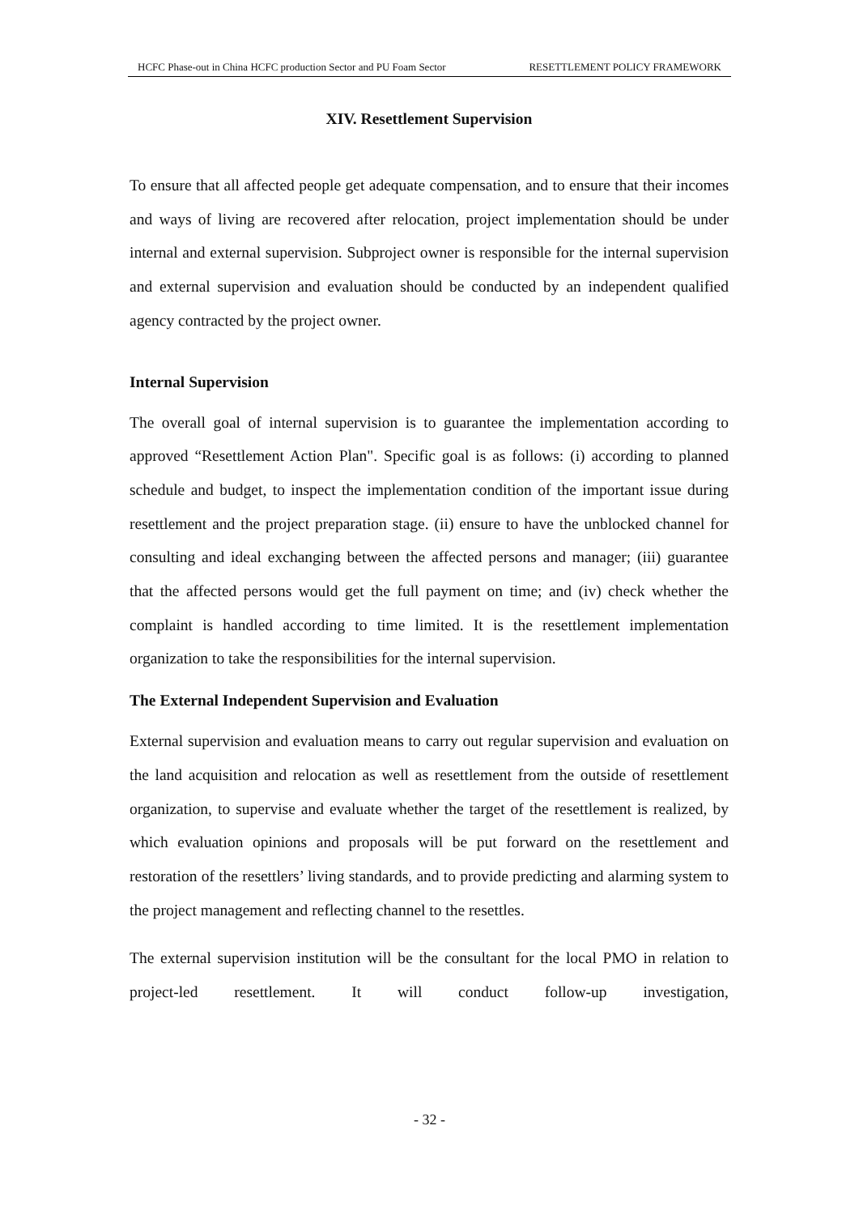HCFC Phase-out in China HCFC production Sector and PU Foam Sector RESETTLEMENT POLICY FRAMEWORK
XIV. Resettlement Supervision
To ensure that all affected people get adequate compensation, and to ensure that their incomes and ways of living are recovered after relocation, project implementation should be under internal and external supervision. Subproject owner is responsible for the internal supervision and external supervision and evaluation should be conducted by an independent qualified agency contracted by the project owner.
Internal Supervision
The overall goal of internal supervision is to guarantee the implementation according to approved “Resettlement Action Plan". Specific goal is as follows: (i) according to planned schedule and budget, to inspect the implementation condition of the important issue during resettlement and the project preparation stage. (ii) ensure to have the unblocked channel for consulting and ideal exchanging between the affected persons and manager; (iii) guarantee that the affected persons would get the full payment on time; and (iv) check whether the complaint is handled according to time limited. It is the resettlement implementation organization to take the responsibilities for the internal supervision.
The External Independent Supervision and Evaluation
External supervision and evaluation means to carry out regular supervision and evaluation on the land acquisition and relocation as well as resettlement from the outside of resettlement organization, to supervise and evaluate whether the target of the resettlement is realized, by which evaluation opinions and proposals will be put forward on the resettlement and restoration of the resettlers’ living standards, and to provide predicting and alarming system to the project management and reflecting channel to the resettles.
The external supervision institution will be the consultant for the local PMO in relation to project-led resettlement. It will conduct follow-up investigation,
- 32 -